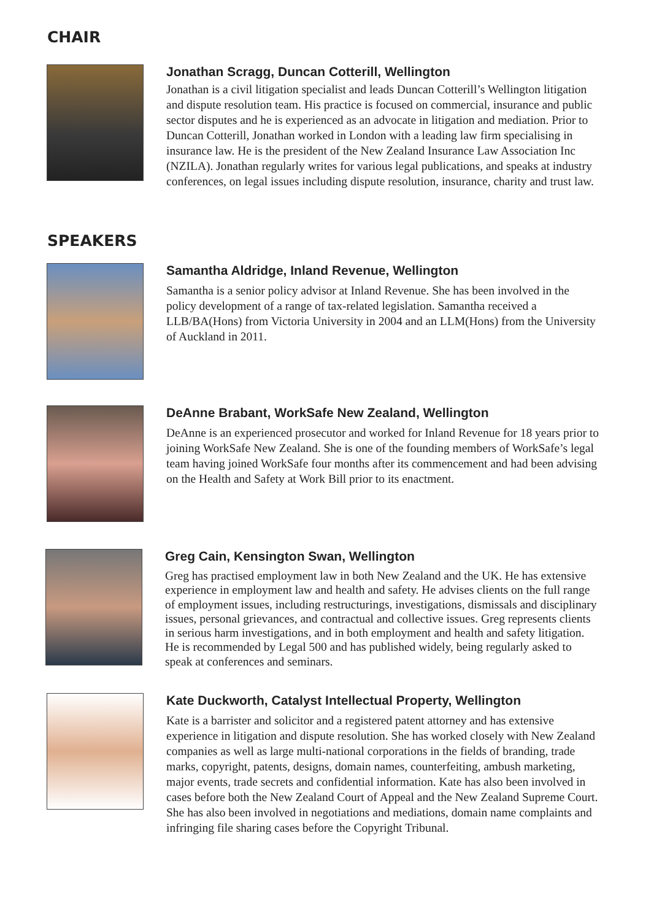CHAIR
Jonathan Scragg, Duncan Cotterill, Wellington
Jonathan is a civil litigation specialist and leads Duncan Cotterill’s Wellington litigation and dispute resolution team. His practice is focused on commercial, insurance and public sector disputes and he is experienced as an advocate in litigation and mediation. Prior to Duncan Cotterill, Jonathan worked in London with a leading law firm specialising in insurance law. He is the president of the New Zealand Insurance Law Association Inc (NZILA). Jonathan regularly writes for various legal publications, and speaks at industry conferences, on legal issues including dispute resolution, insurance, charity and trust law.
SPEAKERS
Samantha Aldridge, Inland Revenue, Wellington
Samantha is a senior policy advisor at Inland Revenue. She has been involved in the policy development of a range of tax-related legislation. Samantha received a LLB/BA(Hons) from Victoria University in 2004 and an LLM(Hons) from the University of Auckland in 2011.
DeAnne Brabant, WorkSafe New Zealand, Wellington
DeAnne is an experienced prosecutor and worked for Inland Revenue for 18 years prior to joining WorkSafe New Zealand. She is one of the founding members of WorkSafe’s legal team having joined WorkSafe four months after its commencement and had been advising on the Health and Safety at Work Bill prior to its enactment.
Greg Cain, Kensington Swan, Wellington
Greg has practised employment law in both New Zealand and the UK. He has extensive experience in employment law and health and safety. He advises clients on the full range of employment issues, including restructurings, investigations, dismissals and disciplinary issues, personal grievances, and contractual and collective issues. Greg represents clients in serious harm investigations, and in both employment and health and safety litigation. He is recommended by Legal 500 and has published widely, being regularly asked to speak at conferences and seminars.
Kate Duckworth, Catalyst Intellectual Property, Wellington
Kate is a barrister and solicitor and a registered patent attorney and has extensive experience in litigation and dispute resolution. She has worked closely with New Zealand companies as well as large multi-national corporations in the fields of branding, trade marks, copyright, patents, designs, domain names, counterfeiting, ambush marketing, major events, trade secrets and confidential information. Kate has also been involved in cases before both the New Zealand Court of Appeal and the New Zealand Supreme Court. She has also been involved in negotiations and mediations, domain name complaints and infringing file sharing cases before the Copyright Tribunal.